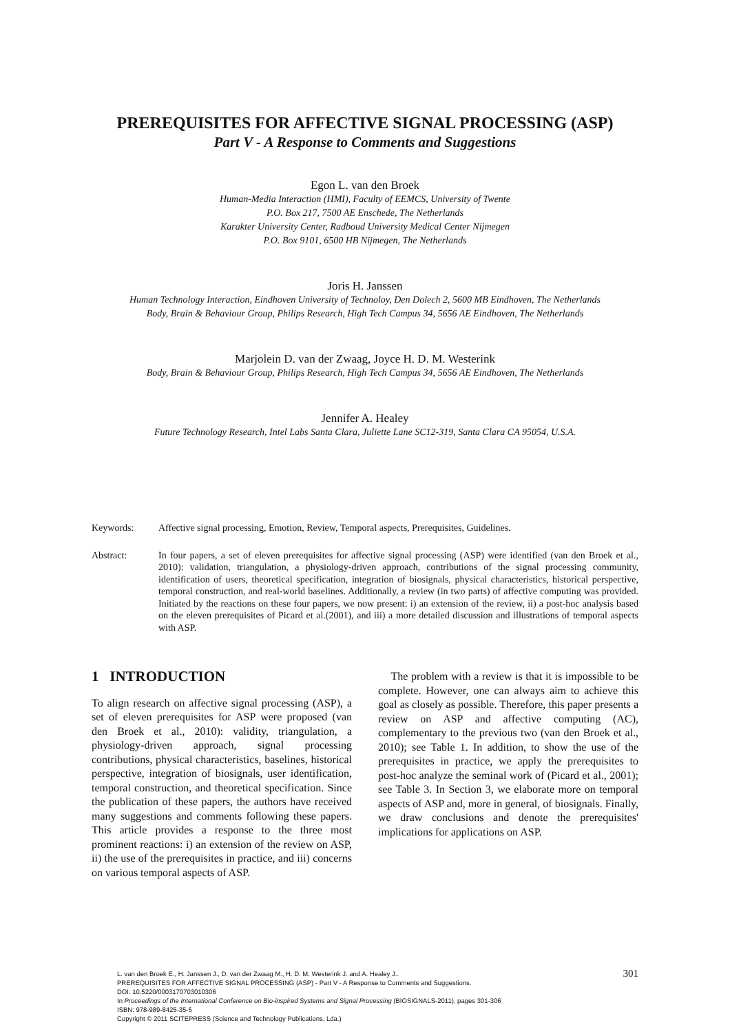PREREQUISITES FOR AFFECTIVE SIGNAL PROCESSING (ASP)
Part V - A Response to Comments and Suggestions
Egon L. van den Broek
Human-Media Interaction (HMI), Faculty of EEMCS, University of Twente
P.O. Box 217, 7500 AE Enschede, The Netherlands
Karakter University Center, Radboud University Medical Center Nijmegen
P.O. Box 9101, 6500 HB Nijmegen, The Netherlands
Joris H. Janssen
Human Technology Interaction, Eindhoven University of Technoloy, Den Dolech 2, 5600 MB Eindhoven, The Netherlands
Body, Brain & Behaviour Group, Philips Research, High Tech Campus 34, 5656 AE Eindhoven, The Netherlands
Marjolein D. van der Zwaag, Joyce H. D. M. Westerink
Body, Brain & Behaviour Group, Philips Research, High Tech Campus 34, 5656 AE Eindhoven, The Netherlands
Jennifer A. Healey
Future Technology Research, Intel Labs Santa Clara, Juliette Lane SC12-319, Santa Clara CA 95054, U.S.A.
Keywords: Affective signal processing, Emotion, Review, Temporal aspects, Prerequisites, Guidelines.
Abstract: In four papers, a set of eleven prerequisites for affective signal processing (ASP) were identified (van den Broek et al., 2010): validation, triangulation, a physiology-driven approach, contributions of the signal processing community, identification of users, theoretical specification, integration of biosignals, physical characteristics, historical perspective, temporal construction, and real-world baselines. Additionally, a review (in two parts) of affective computing was provided. Initiated by the reactions on these four papers, we now present: i) an extension of the review, ii) a post-hoc analysis based on the eleven prerequisites of Picard et al.(2001), and iii) a more detailed discussion and illustrations of temporal aspects with ASP.
1 INTRODUCTION
To align research on affective signal processing (ASP), a set of eleven prerequisites for ASP were proposed (van den Broek et al., 2010): validity, triangulation, a physiology-driven approach, signal processing contributions, physical characteristics, baselines, historical perspective, integration of biosignals, user identification, temporal construction, and theoretical specification. Since the publication of these papers, the authors have received many suggestions and comments following these papers. This article provides a response to the three most prominent reactions: i) an extension of the review on ASP, ii) the use of the prerequisites in practice, and iii) concerns on various temporal aspects of ASP.
The problem with a review is that it is impossible to be complete. However, one can always aim to achieve this goal as closely as possible. Therefore, this paper presents a review on ASP and affective computing (AC), complementary to the previous two (van den Broek et al., 2010); see Table 1. In addition, to show the use of the prerequisites in practice, we apply the prerequisites to post-hoc analyze the seminal work of (Picard et al., 2001); see Table 3. In Section 3, we elaborate more on temporal aspects of ASP and, more in general, of biosignals. Finally, we draw conclusions and denote the prerequisites' implications for applications on ASP.
L. van den Broek E., H. Janssen J., D. van der Zwaag M., H. D. M. Westerink J. and A. Healey J..
PREREQUISITES FOR AFFECTIVE SIGNAL PROCESSING (ASP) - Part V - A Response to Comments and Suggestions.
DOI: 10.5220/0003170703010306
In Proceedings of the International Conference on Bio-inspired Systems and Signal Processing (BIOSIGNALS-2011), pages 301-306
ISBN: 978-989-8425-35-5
Copyright © 2011 SCITEPRESS (Science and Technology Publications, Lda.)
301